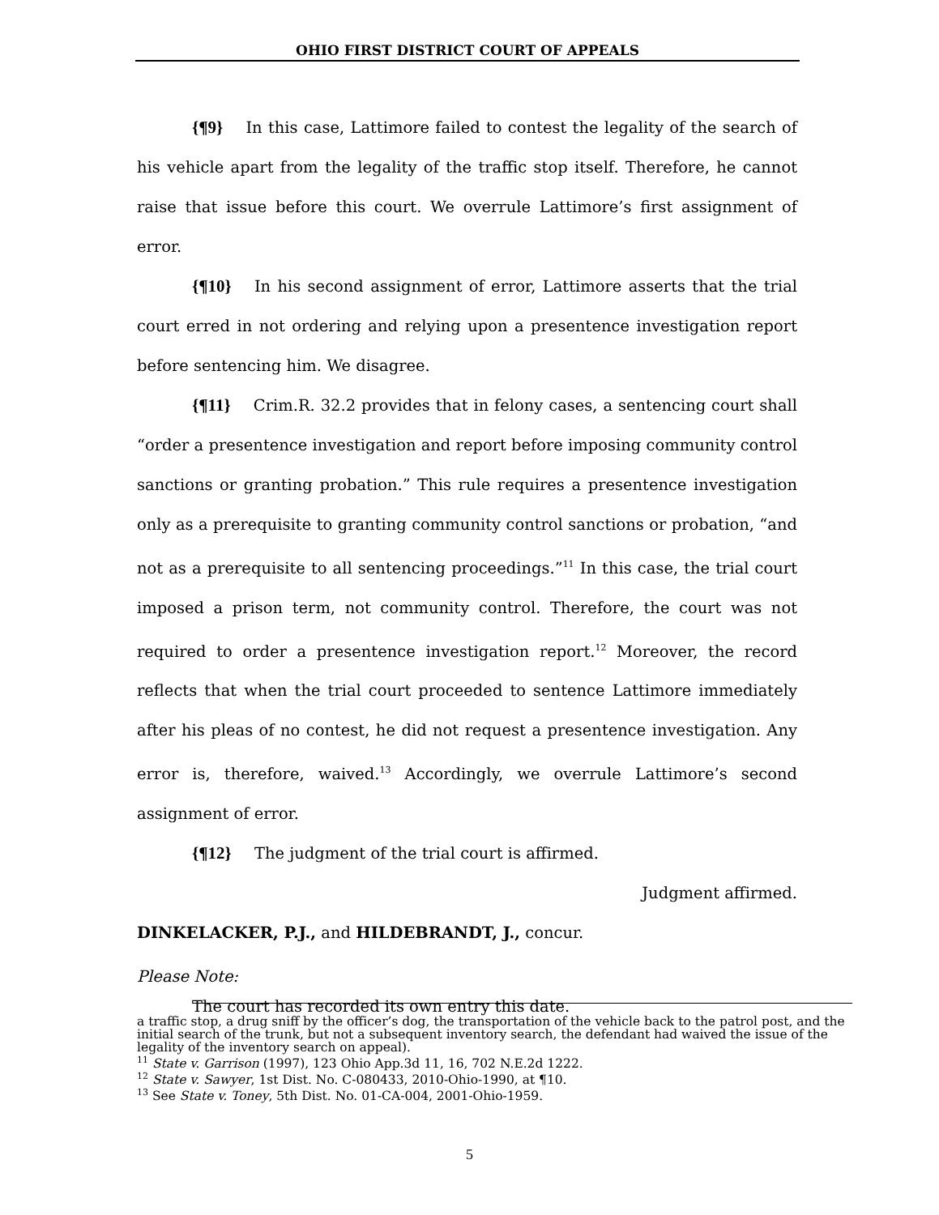OHIO FIRST DISTRICT COURT OF APPEALS
{¶9} In this case, Lattimore failed to contest the legality of the search of his vehicle apart from the legality of the traffic stop itself. Therefore, he cannot raise that issue before this court. We overrule Lattimore’s first assignment of error.
{¶10} In his second assignment of error, Lattimore asserts that the trial court erred in not ordering and relying upon a presentence investigation report before sentencing him. We disagree.
{¶11} Crim.R. 32.2 provides that in felony cases, a sentencing court shall “order a presentence investigation and report before imposing community control sanctions or granting probation.” This rule requires a presentence investigation only as a prerequisite to granting community control sanctions or probation, “and not as a prerequisite to all sentencing proceedings.”<sup>11</sup> In this case, the trial court imposed a prison term, not community control. Therefore, the court was not required to order a presentence investigation report.<sup>12</sup> Moreover, the record reflects that when the trial court proceeded to sentence Lattimore immediately after his pleas of no contest, he did not request a presentence investigation. Any error is, therefore, waived.<sup>13</sup> Accordingly, we overrule Lattimore’s second assignment of error.
{¶12} The judgment of the trial court is affirmed.
Judgment affirmed.
DINKELACKER, P.J., and HILDEBRANDT, J., concur.
Please Note:
The court has recorded its own entry this date.
a traffic stop, a drug sniff by the officer’s dog, the transportation of the vehicle back to the patrol post, and the initial search of the trunk, but not a subsequent inventory search, the defendant had waived the issue of the legality of the inventory search on appeal).
<sup>11</sup> State v. Garrison (1997), 123 Ohio App.3d 11, 16, 702 N.E.2d 1222.
<sup>12</sup> State v. Sawyer, 1st Dist. No. C-080433, 2010-Ohio-1990, at ¶10.
<sup>13</sup> See State v. Toney, 5th Dist. No. 01-CA-004, 2001-Ohio-1959.
5